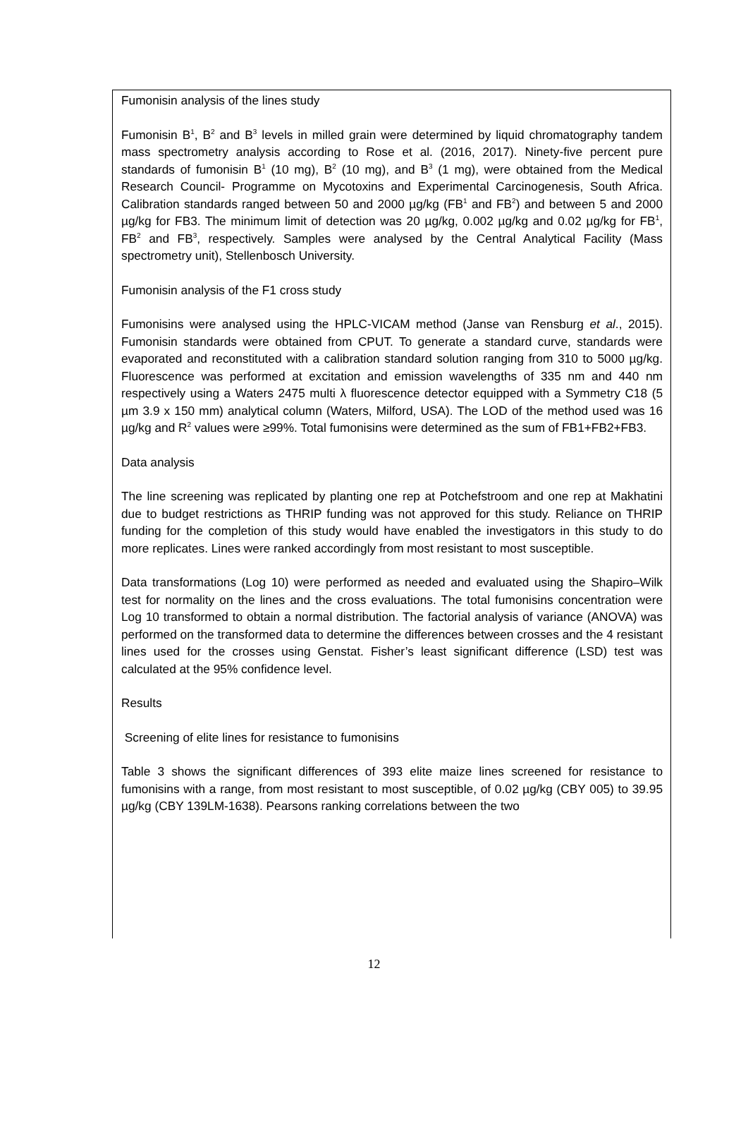Fumonisin analysis of the lines study
Fumonisin B<sup>1</sup>, B<sup>2</sup> and B<sup>3</sup> levels in milled grain were determined by liquid chromatography tandem mass spectrometry analysis according to Rose et al. (2016, 2017). Ninety-five percent pure standards of fumonisin B<sup>1</sup> (10 mg), B<sup>2</sup> (10 mg), and B<sup>3</sup> (1 mg), were obtained from the Medical Research Council- Programme on Mycotoxins and Experimental Carcinogenesis, South Africa. Calibration standards ranged between 50 and 2000 µg/kg (FB<sup>1</sup> and FB<sup>2</sup>) and between 5 and 2000 µg/kg for FB3. The minimum limit of detection was 20 µg/kg, 0.002 µg/kg and 0.02 µg/kg for FB<sup>1</sup>, FB<sup>2</sup> and FB<sup>3</sup>, respectively. Samples were analysed by the Central Analytical Facility (Mass spectrometry unit), Stellenbosch University.
Fumonisin analysis of the F1 cross study
Fumonisins were analysed using the HPLC-VICAM method (Janse van Rensburg et al., 2015). Fumonisin standards were obtained from CPUT. To generate a standard curve, standards were evaporated and reconstituted with a calibration standard solution ranging from 310 to 5000 µg/kg. Fluorescence was performed at excitation and emission wavelengths of 335 nm and 440 nm respectively using a Waters 2475 multi λ fluorescence detector equipped with a Symmetry C18 (5 µm 3.9 x 150 mm) analytical column (Waters, Milford, USA). The LOD of the method used was 16 µg/kg and R<sup>2</sup> values were ≥99%. Total fumonisins were determined as the sum of FB1+FB2+FB3.
Data analysis
The line screening was replicated by planting one rep at Potchefstroom and one rep at Makhatini due to budget restrictions as THRIP funding was not approved for this study. Reliance on THRIP funding for the completion of this study would have enabled the investigators in this study to do more replicates. Lines were ranked accordingly from most resistant to most susceptible.
Data transformations (Log 10) were performed as needed and evaluated using the Shapiro–Wilk test for normality on the lines and the cross evaluations. The total fumonisins concentration were Log 10 transformed to obtain a normal distribution. The factorial analysis of variance (ANOVA) was performed on the transformed data to determine the differences between crosses and the 4 resistant lines used for the crosses using Genstat. Fisher’s least significant difference (LSD) test was calculated at the 95% confidence level.
Results
Screening of elite lines for resistance to fumonisins
Table 3 shows the significant differences of 393 elite maize lines screened for resistance to fumonisins with a range, from most resistant to most susceptible, of 0.02 µg/kg (CBY 005) to 39.95 µg/kg (CBY 139LM-1638). Pearsons ranking correlations between the two
12